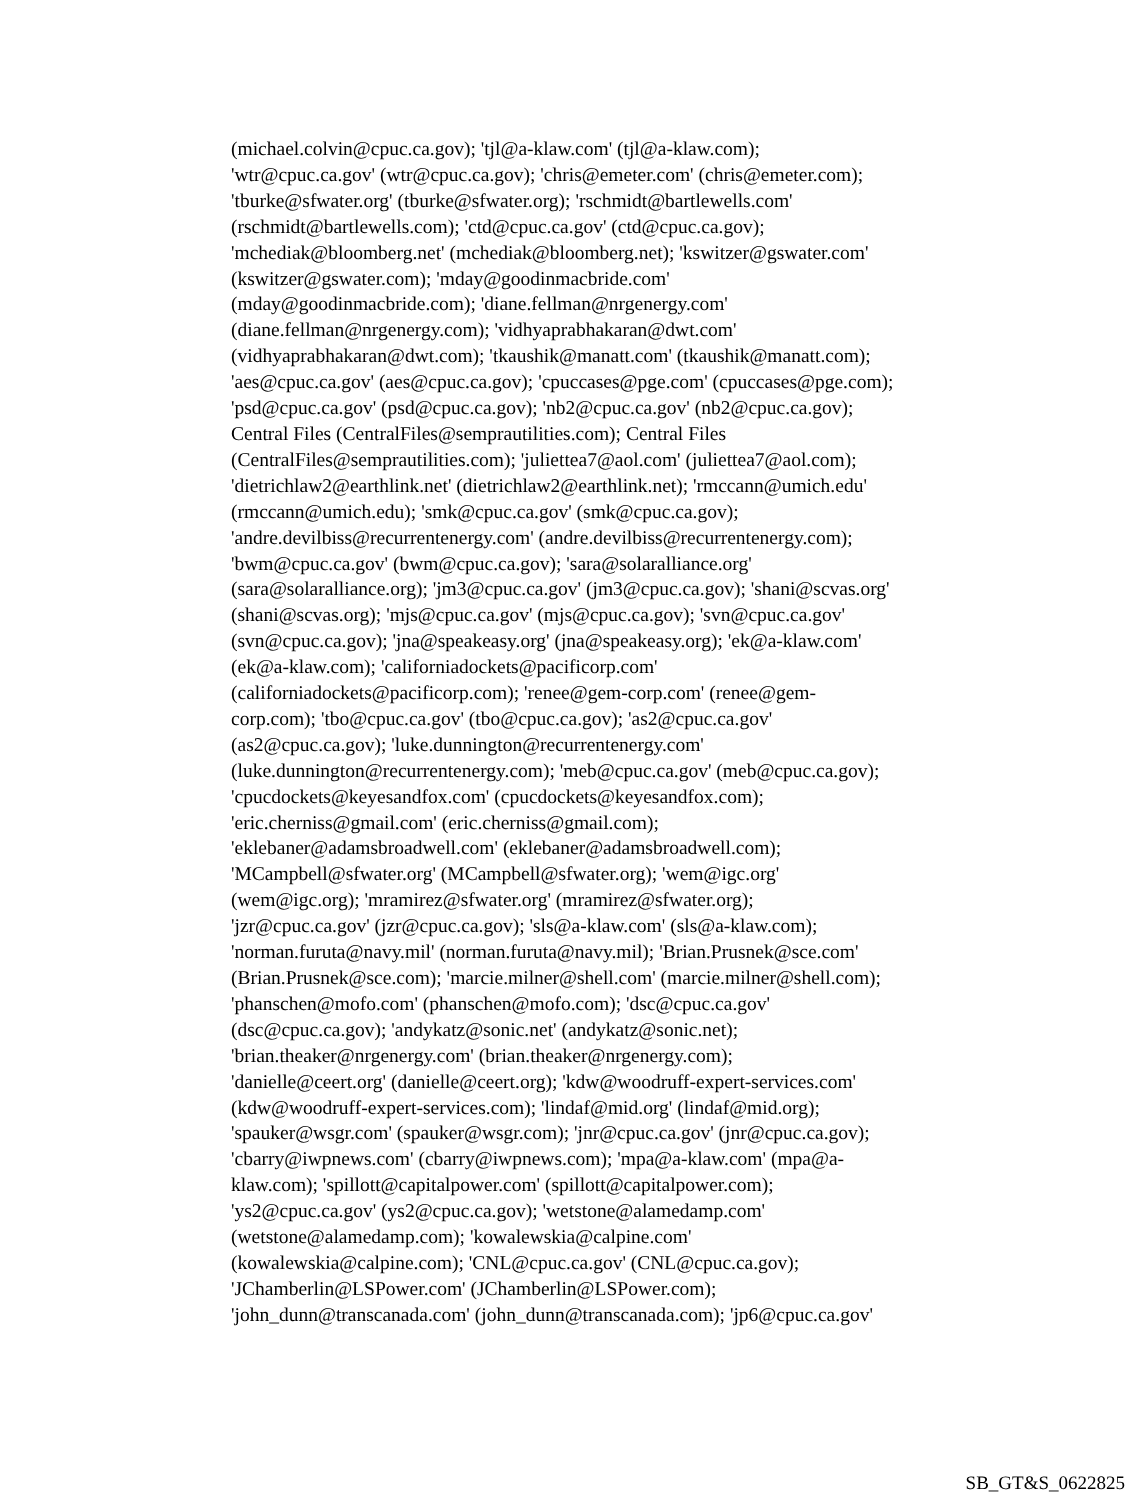(michael.colvin@cpuc.ca.gov); 'tjl@a-klaw.com' (tjl@a-klaw.com);
'wtr@cpuc.ca.gov' (wtr@cpuc.ca.gov); 'chris@emeter.com' (chris@emeter.com);
'tburke@sfwater.org' (tburke@sfwater.org); 'rschmidt@bartlewells.com'
(rschmidt@bartlewells.com); 'ctd@cpuc.ca.gov' (ctd@cpuc.ca.gov);
'mchediak@bloomberg.net' (mchediak@bloomberg.net); 'kswitzer@gswater.com'
(kswitzer@gswater.com); 'mday@goodinmacbride.com'
(mday@goodinmacbride.com); 'diane.fellman@nrgenergy.com'
(diane.fellman@nrgenergy.com); 'vidhyaprabhakaran@dwt.com'
(vidhyaprabhakaran@dwt.com); 'tkaushik@manatt.com' (tkaushik@manatt.com);
'aes@cpuc.ca.gov' (aes@cpuc.ca.gov); 'cpuccases@pge.com' (cpuccases@pge.com);
'psd@cpuc.ca.gov' (psd@cpuc.ca.gov); 'nb2@cpuc.ca.gov' (nb2@cpuc.ca.gov);
Central Files (CentralFiles@semprautilities.com); Central Files
(CentralFiles@semprautilities.com); 'juliettea7@aol.com' (juliettea7@aol.com);
'dietrichlaw2@earthlink.net' (dietrichlaw2@earthlink.net); 'rmccann@umich.edu'
(rmccann@umich.edu); 'smk@cpuc.ca.gov' (smk@cpuc.ca.gov);
'andre.devilbiss@recurrentenergy.com' (andre.devilbiss@recurrentenergy.com);
'bwm@cpuc.ca.gov' (bwm@cpuc.ca.gov); 'sara@solaralliance.org'
(sara@solaralliance.org); 'jm3@cpuc.ca.gov' (jm3@cpuc.ca.gov); 'shani@scvas.org'
(shani@scvas.org); 'mjs@cpuc.ca.gov' (mjs@cpuc.ca.gov); 'svn@cpuc.ca.gov'
(svn@cpuc.ca.gov); 'jna@speakeasy.org' (jna@speakeasy.org); 'ek@a-klaw.com'
(ek@a-klaw.com); 'californiadockets@pacificorp.com'
(californiadockets@pacificorp.com); 'renee@gem-corp.com' (renee@gem-
corp.com); 'tbo@cpuc.ca.gov' (tbo@cpuc.ca.gov); 'as2@cpuc.ca.gov'
(as2@cpuc.ca.gov); 'luke.dunnington@recurrentenergy.com'
(luke.dunnington@recurrentenergy.com); 'meb@cpuc.ca.gov' (meb@cpuc.ca.gov);
'cpucdockets@keyesandfox.com' (cpucdockets@keyesandfox.com);
'eric.cherniss@gmail.com' (eric.cherniss@gmail.com);
'eklebaner@adamsbroadwell.com' (eklebaner@adamsbroadwell.com);
'MCampbell@sfwater.org' (MCampbell@sfwater.org); 'wem@igc.org'
(wem@igc.org); 'mramirez@sfwater.org' (mramirez@sfwater.org);
'jzr@cpuc.ca.gov' (jzr@cpuc.ca.gov); 'sls@a-klaw.com' (sls@a-klaw.com);
'norman.furuta@navy.mil' (norman.furuta@navy.mil); 'Brian.Prusnek@sce.com'
(Brian.Prusnek@sce.com); 'marcie.milner@shell.com' (marcie.milner@shell.com);
'phanschen@mofo.com' (phanschen@mofo.com); 'dsc@cpuc.ca.gov'
(dsc@cpuc.ca.gov); 'andykatz@sonic.net' (andykatz@sonic.net);
'brian.theaker@nrgenergy.com' (brian.theaker@nrgenergy.com);
'danielle@ceert.org' (danielle@ceert.org); 'kdw@woodruff-expert-services.com'
(kdw@woodruff-expert-services.com); 'lindaf@mid.org' (lindaf@mid.org);
'spauker@wsgr.com' (spauker@wsgr.com); 'jnr@cpuc.ca.gov' (jnr@cpuc.ca.gov);
'cbarry@iwpnews.com' (cbarry@iwpnews.com); 'mpa@a-klaw.com' (mpa@a-
klaw.com); 'spillott@capitalpower.com' (spillott@capitalpower.com);
'ys2@cpuc.ca.gov' (ys2@cpuc.ca.gov); 'wetstone@alamedamp.com'
(wetstone@alamedamp.com); 'kowalewskia@calpine.com'
(kowalewskia@calpine.com); 'CNL@cpuc.ca.gov' (CNL@cpuc.ca.gov);
'JChamberlin@LSPower.com' (JChamberlin@LSPower.com);
'john_dunn@transcanada.com' (john_dunn@transcanada.com); 'jp6@cpuc.ca.gov'
SB_GT&S_0622825